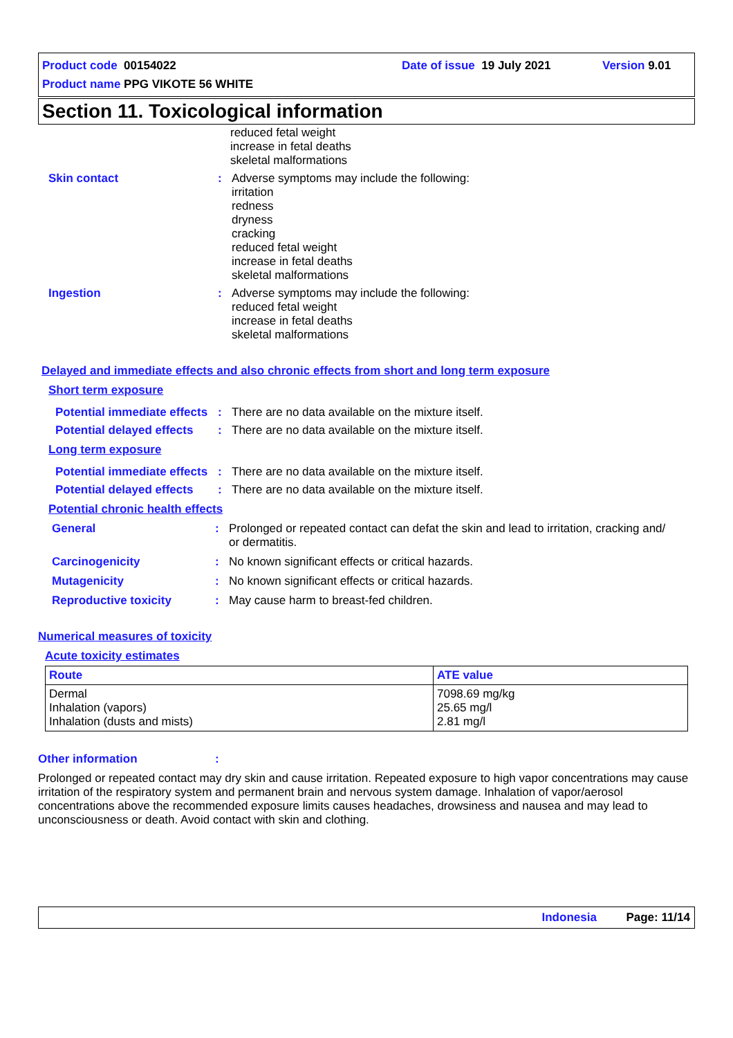Product code 00154022 Date of issue 19 July 2021 Version 9.01
Product name PPG VIKOTE 56 WHITE
Section 11. Toxicological information
reduced fetal weight
increase in fetal deaths
skeletal malformations
Skin contact: Adverse symptoms may include the following:
irritation
redness
dryness
cracking
reduced fetal weight
increase in fetal deaths
skeletal malformations
Ingestion: Adverse symptoms may include the following:
reduced fetal weight
increase in fetal deaths
skeletal malformations
Delayed and immediate effects and also chronic effects from short and long term exposure
Short term exposure
Potential immediate effects: There are no data available on the mixture itself.
Potential delayed effects: There are no data available on the mixture itself.
Long term exposure
Potential immediate effects: There are no data available on the mixture itself.
Potential delayed effects: There are no data available on the mixture itself.
Potential chronic health effects
General: Prolonged or repeated contact can defat the skin and lead to irritation, cracking and/
or dermatitis.
Carcinogenicity: No known significant effects or critical hazards.
Mutagenicity: No known significant effects or critical hazards.
Reproductive toxicity: May cause harm to breast-fed children.
Numerical measures of toxicity
Acute toxicity estimates
| Route | ATE value |
| --- | --- |
| Dermal Inhalation (vapors) Inhalation (dusts and mists) | 7098.69 mg/kg 25.65 mg/l 2.81 mg/l |
Other information:
Prolonged or repeated contact may dry skin and cause irritation. Repeated exposure to high vapor concentrations may cause irritation of the respiratory system and permanent brain and nervous system damage. Inhalation of vapor/aerosol concentrations above the recommended exposure limits causes headaches, drowsiness and nausea and may lead to unconsciousness or death. Avoid contact with skin and clothing.
Indonesia Page: 11/14